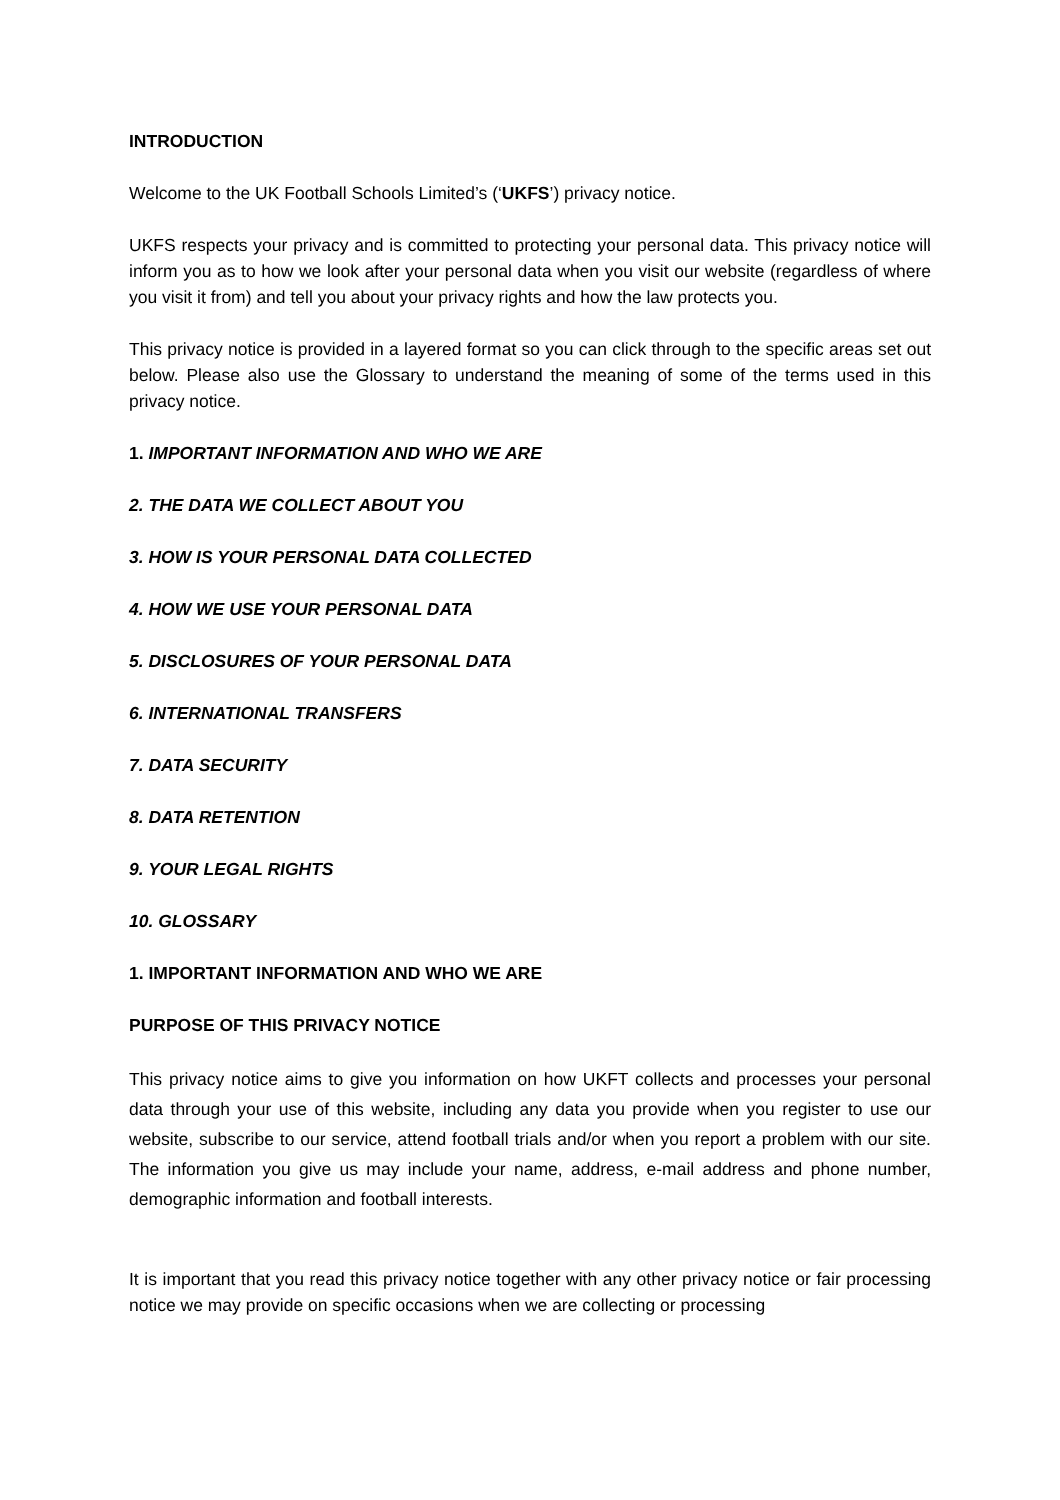INTRODUCTION
Welcome to the UK Football Schools Limited’s (‘UKFS’) privacy notice.
UKFS respects your privacy and is committed to protecting your personal data. This privacy notice will inform you as to how we look after your personal data when you visit our website (regardless of where you visit it from) and tell you about your privacy rights and how the law protects you.
This privacy notice is provided in a layered format so you can click through to the specific areas set out below. Please also use the Glossary to understand the meaning of some of the terms used in this privacy notice.
1. IMPORTANT INFORMATION AND WHO WE ARE
2. THE DATA WE COLLECT ABOUT YOU
3. HOW IS YOUR PERSONAL DATA COLLECTED
4. HOW WE USE YOUR PERSONAL DATA
5. DISCLOSURES OF YOUR PERSONAL DATA
6. INTERNATIONAL TRANSFERS
7. DATA SECURITY
8. DATA RETENTION
9. YOUR LEGAL RIGHTS
10. GLOSSARY
1. IMPORTANT INFORMATION AND WHO WE ARE
PURPOSE OF THIS PRIVACY NOTICE
This privacy notice aims to give you information on how UKFT collects and processes your personal data through your use of this website, including any data you provide when you register to use our website, subscribe to our service, attend football trials and/or when you report a problem with our site. The information you give us may include your name, address, e-mail address and phone number, demographic information and football interests.
It is important that you read this privacy notice together with any other privacy notice or fair processing notice we may provide on specific occasions when we are collecting or processing